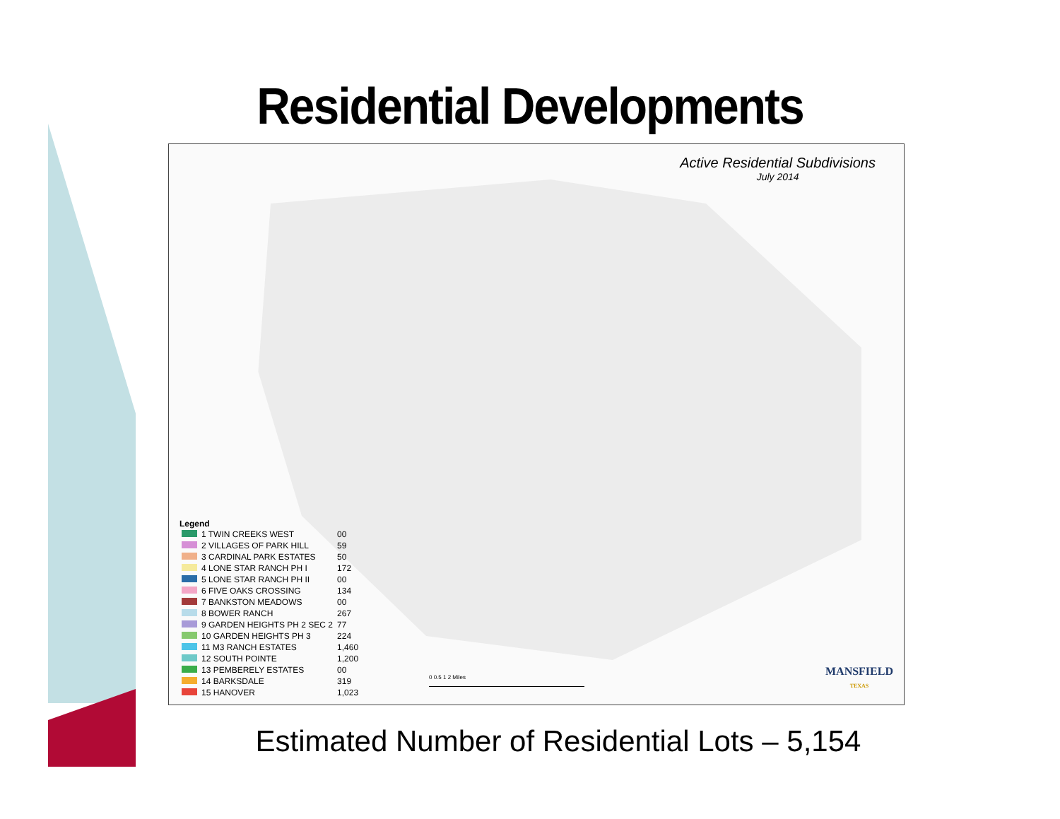Residential Developments
Active Residential Subdivisions
July 2014
Legend
| | 1 TWIN CREEKS WEST | 00 |
| | 2 VILLAGES OF PARK HILL | 59 |
| | 3 CARDINAL PARK ESTATES | 50 |
| | 4 LONE STAR RANCH PH I | 172 |
| | 5 LONE STAR RANCH PH II | 00 |
| | 6 FIVE OAKS CROSSING | 134 |
| | 7 BANKSTON MEADOWS | 00 |
| | 8 BOWER RANCH | 267 |
| | 9 GARDEN HEIGHTS PH 2 SEC 2 | 77 |
| | 10 GARDEN HEIGHTS PH 3 | 224 |
| | 11 M3 RANCH ESTATES | 1,460 |
| | 12 SOUTH POINTE | 1,200 |
| | 13 PEMBERELY ESTATES | 00 |
| | 14 BARKSDALE | 319 |
| | 15 HANOVER | 1,023 |
0 0.5 1 2 Miles
MANSFIELD
TEXAS
Estimated Number of Residential Lots – 5,154